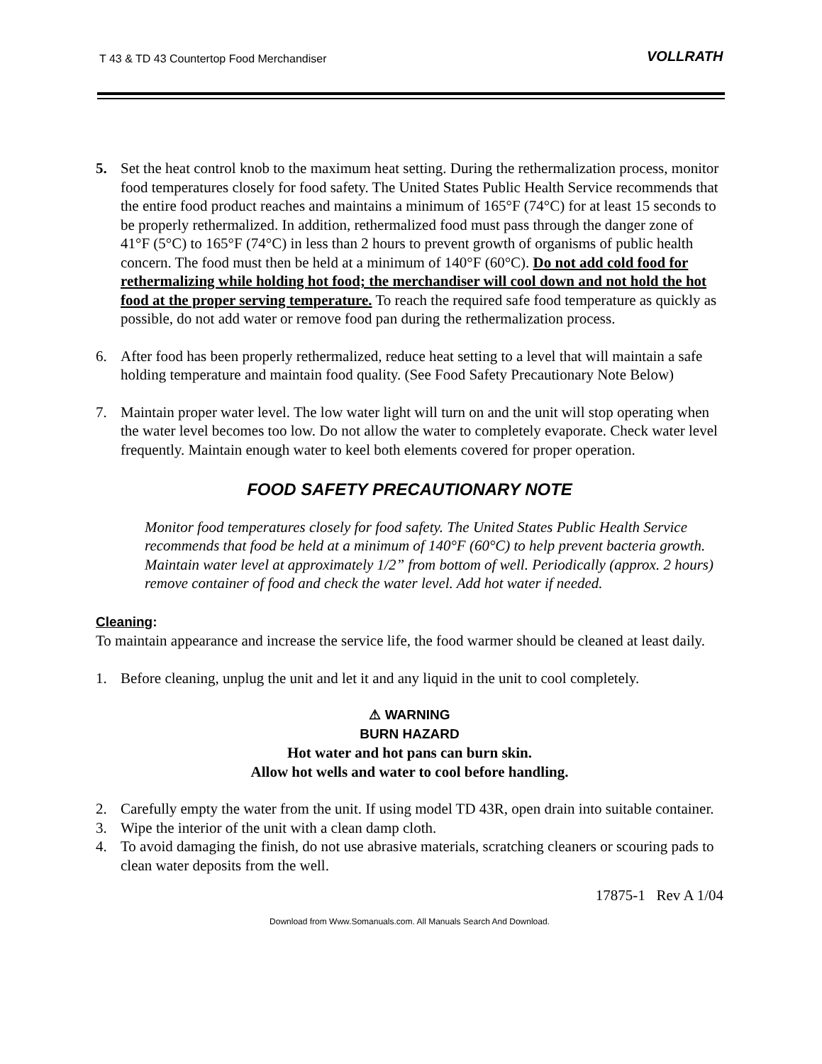T 43 & TD 43 Countertop Food Merchandiser
VOLLRATH
5. Set the heat control knob to the maximum heat setting. During the rethermalization process, monitor food temperatures closely for food safety. The United States Public Health Service recommends that the entire food product reaches and maintains a minimum of 165°F (74°C) for at least 15 seconds to be properly rethermalized. In addition, rethermalized food must pass through the danger zone of 41°F (5°C) to 165°F (74°C) in less than 2 hours to prevent growth of organisms of public health concern. The food must then be held at a minimum of 140°F (60°C). Do not add cold food for rethermalizing while holding hot food; the merchandiser will cool down and not hold the hot food at the proper serving temperature. To reach the required safe food temperature as quickly as possible, do not add water or remove food pan during the rethermalization process.
6. After food has been properly rethermalized, reduce heat setting to a level that will maintain a safe holding temperature and maintain food quality. (See Food Safety Precautionary Note Below)
7. Maintain proper water level. The low water light will turn on and the unit will stop operating when the water level becomes too low. Do not allow the water to completely evaporate. Check water level frequently. Maintain enough water to keel both elements covered for proper operation.
FOOD SAFETY PRECAUTIONARY NOTE
Monitor food temperatures closely for food safety. The United States Public Health Service recommends that food be held at a minimum of 140°F (60°C) to help prevent bacteria growth. Maintain water level at approximately 1/2” from bottom of well. Periodically (approx. 2 hours) remove container of food and check the water level. Add hot water if needed.
Cleaning:
To maintain appearance and increase the service life, the food warmer should be cleaned at least daily.
1. Before cleaning, unplug the unit and let it and any liquid in the unit to cool completely.
⚠ WARNING
BURN HAZARD
Hot water and hot pans can burn skin.
Allow hot wells and water to cool before handling.
2. Carefully empty the water from the unit. If using model TD 43R, open drain into suitable container.
3. Wipe the interior of the unit with a clean damp cloth.
4. To avoid damaging the finish, do not use abrasive materials, scratching cleaners or scouring pads to clean water deposits from the well.
17875-1 Rev A 1/04
Download from Www.Somanuals.com. All Manuals Search And Download.